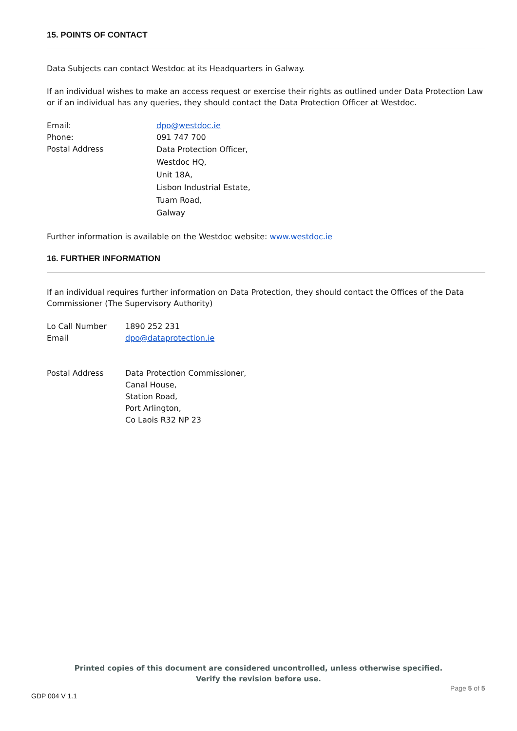15. POINTS OF CONTACT
Data Subjects can contact Westdoc at its Headquarters in Galway.
If an individual wishes to make an access request or exercise their rights as outlined under Data Protection Law or if an individual has any queries, they should contact the Data Protection Officer at Westdoc.
| Email: | dpo@westdoc.ie |
| Phone: | 091 747 700 |
| Postal Address | Data Protection Officer, Westdoc HQ, Unit 18A, Lisbon Industrial Estate, Tuam Road, Galway |
Further information is available on the Westdoc website: www.westdoc.ie
16. FURTHER INFORMATION
If an individual requires further information on Data Protection, they should contact the Offices of the Data Commissioner (The Supervisory Authority)
| Lo Call Number | 1890 252 231 |
| Email | dpo@dataprotection.ie |
| Postal Address | Data Protection Commissioner, Canal House, Station Road, Port Arlington, Co Laois R32 NP 23 |
Printed copies of this document are considered uncontrolled, unless otherwise specified.
Verify the revision before use.
Page 5 of 5
GDP 004 V 1.1